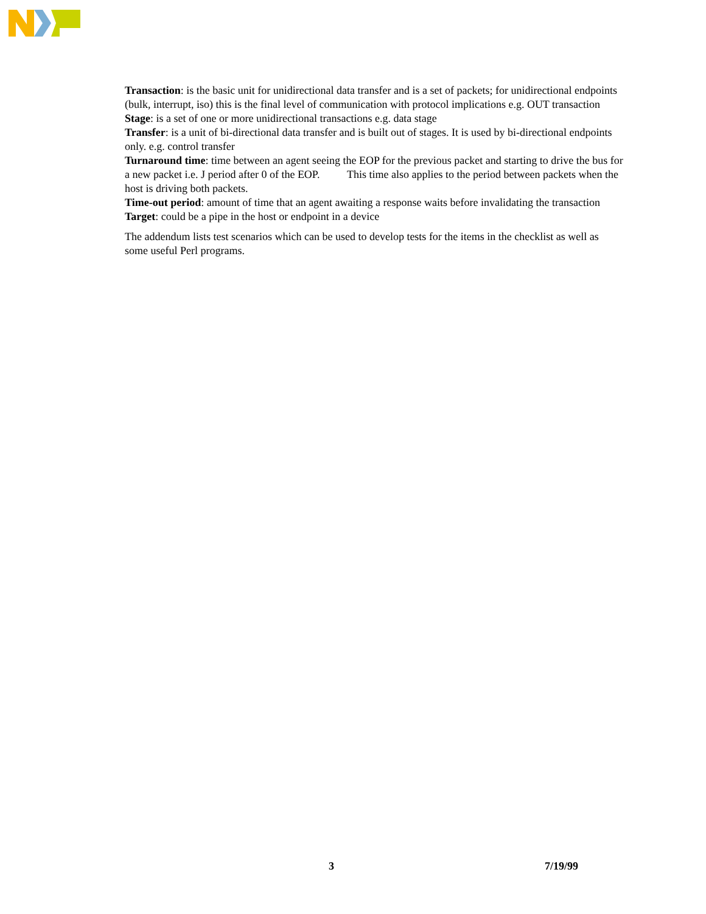Transaction: is the basic unit for unidirectional data transfer and is a set of packets; for unidirectional endpoints (bulk, interrupt, iso) this is the final level of communication with protocol implications e.g. OUT transaction
Stage: is a set of one or more unidirectional transactions e.g. data stage
Transfer: is a unit of bi-directional data transfer and is built out of stages. It is used by bi-directional endpoints only. e.g. control transfer
Turnaround time: time between an agent seeing the EOP for the previous packet and starting to drive the bus for a new packet i.e. J period after 0 of the EOP. This time also applies to the period between packets when the host is driving both packets.
Time-out period: amount of time that an agent awaiting a response waits before invalidating the transaction
Target: could be a pipe in the host or endpoint in a device
The addendum lists test scenarios which can be used to develop tests for the items in the checklist as well as some useful Perl programs.
3 7/19/99